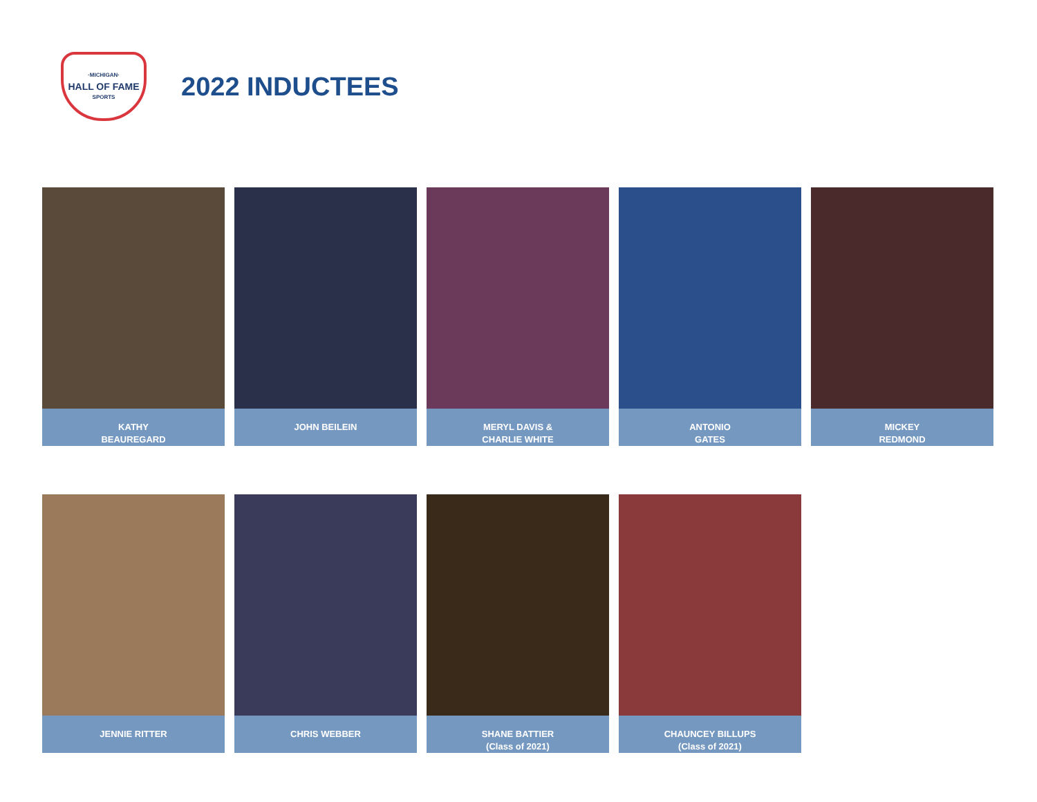·MICHIGAN·
HALL OF FAME
SPORTS
2022 INDUCTEES
KATHY
BEAUREGARD
JOHN BEILEIN MERYL DAVIS &
CHARLIE WHITE
ANTONIO
GATES
MICKEY
REDMOND
JENNIE RITTER CHRIS WEBBER SHANE BATTIER
(Class of 2021)
CHAUNCEY BILLUPS
(Class of 2021)